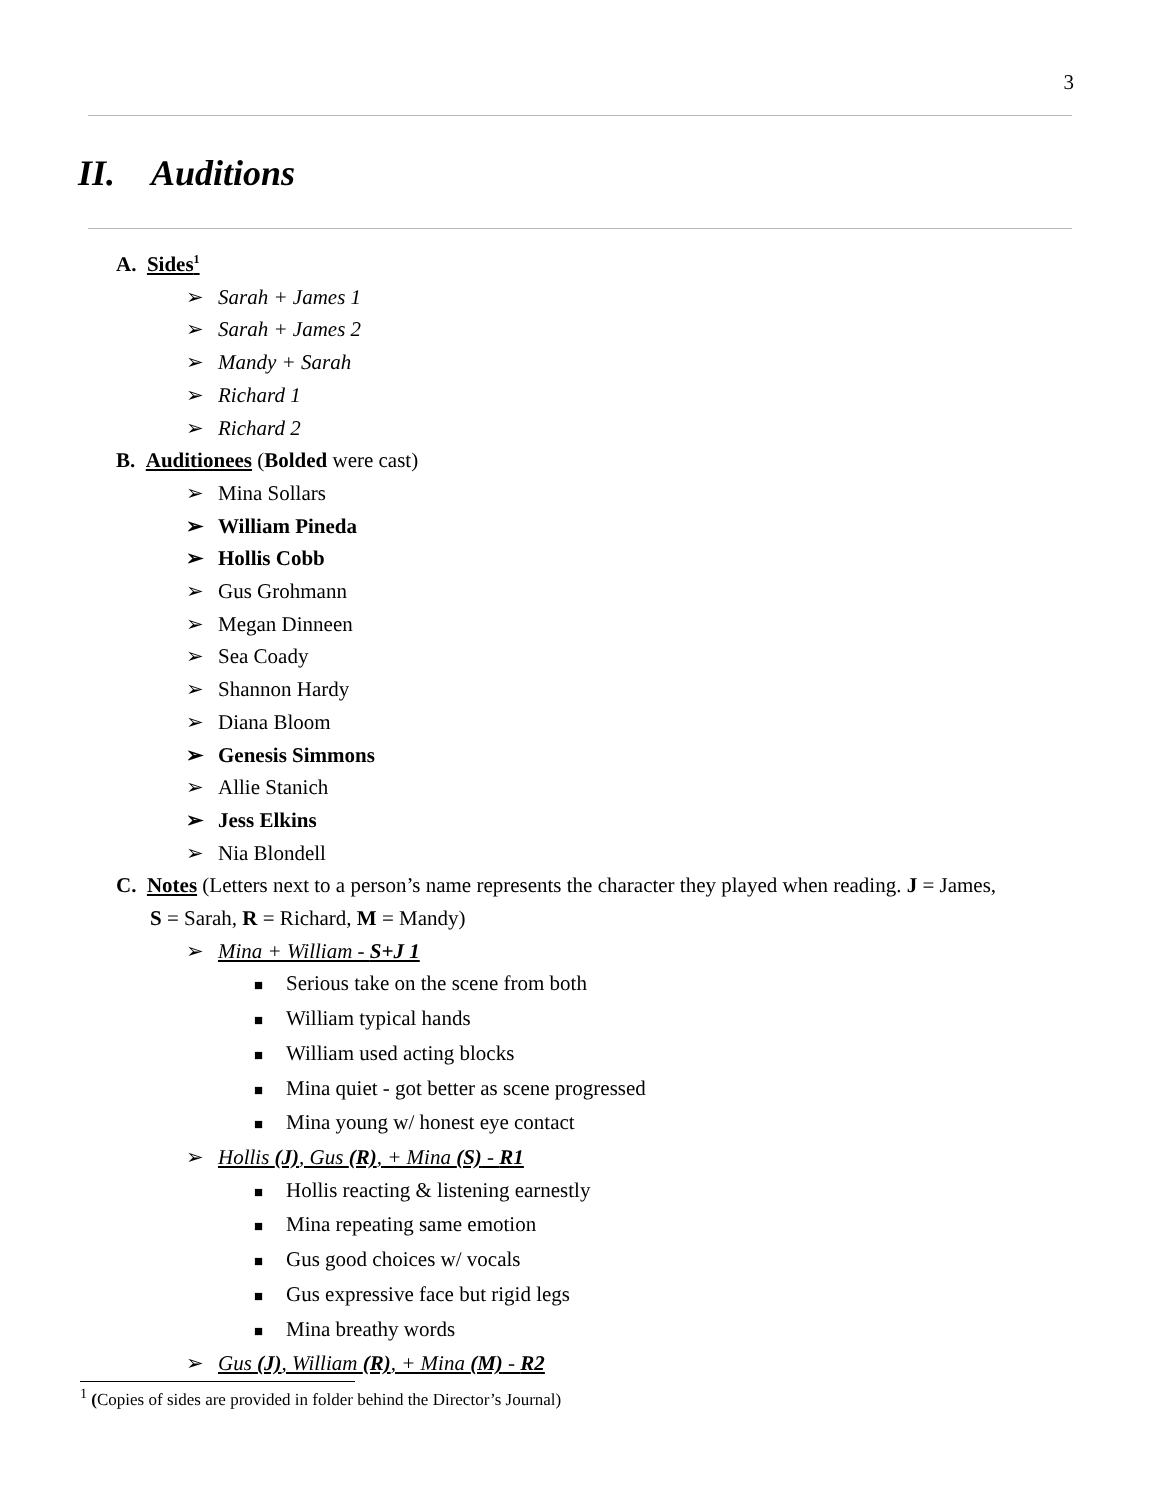3
II. Auditions
A. Sides<sup>1</sup>
➢ Sarah + James 1
➢ Sarah + James 2
➢ Mandy + Sarah
➢ Richard 1
➢ Richard 2
B. Auditionees (Bolded were cast)
➢ Mina Sollars
➢ William Pineda
➢ Hollis Cobb
➢ Gus Grohmann
➢ Megan Dinneen
➢ Sea Coady
➢ Shannon Hardy
➢ Diana Bloom
➢ Genesis Simmons
➢ Allie Stanich
➢ Jess Elkins
➢ Nia Blondell
C. Notes (Letters next to a person’s name represents the character they played when reading. J = James,
S = Sarah, R = Richard, M = Mandy)
➢ Mina + William - S+J 1
■ Serious take on the scene from both
■ William typical hands
■ William used acting blocks
■ Mina quiet - got better as scene progressed
■ Mina young w/ honest eye contact
➢ Hollis (J), Gus (R), + Mina (S) - R1
■ Hollis reacting & listening earnestly
■ Mina repeating same emotion
■ Gus good choices w/ vocals
■ Gus expressive face but rigid legs
■ Mina breathy words
➢ Gus (J), William (R), + Mina (M) - R2
<sup>1</sup> (Copies of sides are provided in folder behind the Director’s Journal)